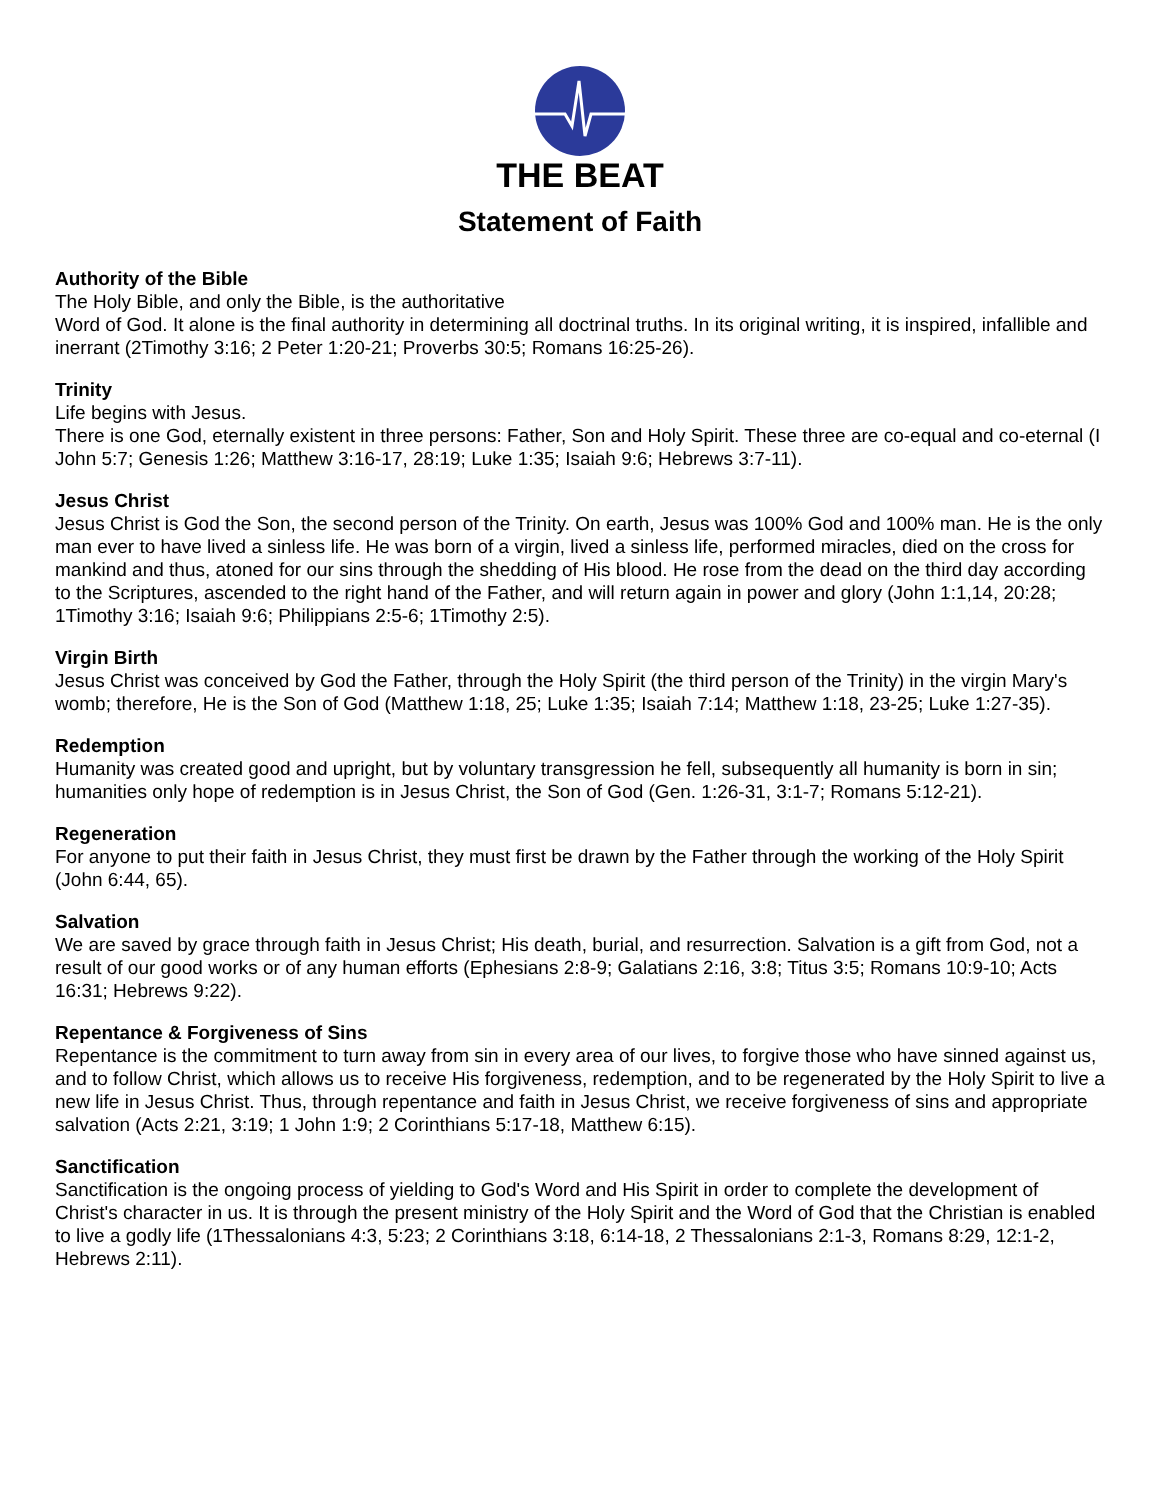THE BEAT
Statement of Faith
Authority of the Bible
The Holy Bible, and only the Bible, is the authoritative
Word of God. It alone is the final authority in determining all doctrinal truths. In its original writing, it is inspired, infallible and inerrant (2Timothy 3:16; 2 Peter 1:20-21; Proverbs 30:5; Romans 16:25-26).
Trinity
Life begins with Jesus.
There is one God, eternally existent in three persons: Father, Son and Holy Spirit. These three are co-equal and co-eternal (I John 5:7; Genesis 1:26; Matthew 3:16-17, 28:19; Luke 1:35; Isaiah 9:6; Hebrews 3:7-11).
Jesus Christ
Jesus Christ is God the Son, the second person of the Trinity. On earth, Jesus was 100% God and 100% man. He is the only man ever to have lived a sinless life. He was born of a virgin, lived a sinless life, performed miracles, died on the cross for mankind and thus, atoned for our sins through the shedding of His blood. He rose from the dead on the third day according to the Scriptures, ascended to the right hand of the Father, and will return again in power and glory (John 1:1,14, 20:28; 1Timothy 3:16; Isaiah 9:6; Philippians 2:5-6; 1Timothy 2:5).
Virgin Birth
Jesus Christ was conceived by God the Father, through the Holy Spirit (the third person of the Trinity) in the virgin Mary's womb; therefore, He is the Son of God (Matthew 1:18, 25; Luke 1:35; Isaiah 7:14; Matthew 1:18, 23-25; Luke 1:27-35).
Redemption
Humanity was created good and upright, but by voluntary transgression he fell, subsequently all humanity is born in sin; humanities only hope of redemption is in Jesus Christ, the Son of God (Gen. 1:26-31, 3:1-7; Romans 5:12-21).
Regeneration
For anyone to put their faith in Jesus Christ, they must first be drawn by the Father through the working of the Holy Spirit (John 6:44, 65).
Salvation
We are saved by grace through faith in Jesus Christ; His death, burial, and resurrection. Salvation is a gift from God, not a result of our good works or of any human efforts (Ephesians 2:8-9; Galatians 2:16, 3:8; Titus 3:5; Romans 10:9-10; Acts 16:31; Hebrews 9:22).
Repentance & Forgiveness of Sins
Repentance is the commitment to turn away from sin in every area of our lives, to forgive those who have sinned against us, and to follow Christ, which allows us to receive His forgiveness, redemption, and to be regenerated by the Holy Spirit to live a new life in Jesus Christ. Thus, through repentance and faith in Jesus Christ, we receive forgiveness of sins and appropriate salvation (Acts 2:21, 3:19; 1 John 1:9; 2 Corinthians 5:17-18, Matthew 6:15).
Sanctification
Sanctification is the ongoing process of yielding to God's Word and His Spirit in order to complete the development of Christ's character in us. It is through the present ministry of the Holy Spirit and the Word of God that the Christian is enabled to live a godly life (1Thessalonians 4:3, 5:23; 2 Corinthians 3:18, 6:14-18, 2 Thessalonians 2:1-3, Romans 8:29, 12:1-2, Hebrews 2:11).